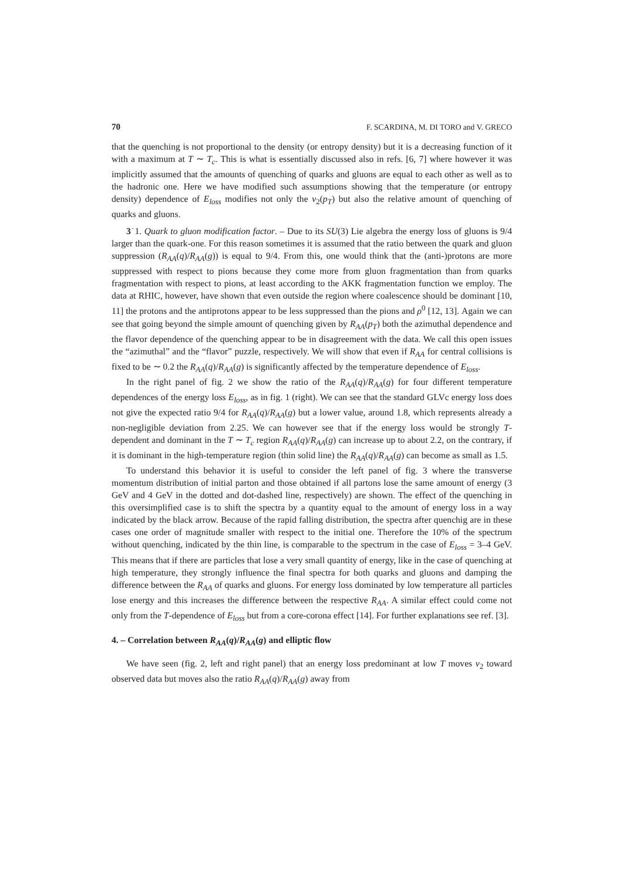70 F. SCARDINA, M. DI TORO and V. GRECO
that the quenching is not proportional to the density (or entropy density) but it is a decreasing function of it with a maximum at T ∼ T<sub>c</sub>. This is what is essentially discussed also in refs. [6, 7] where however it was implicitly assumed that the amounts of quenching of quarks and gluons are equal to each other as well as to the hadronic one. Here we have modified such assumptions showing that the temperature (or entropy density) dependence of E<sub>loss</sub> modifies not only the v<sub>2</sub>(p<sub>T</sub>) but also the relative amount of quenching of quarks and gluons.
3˙1. Quark to gluon modification factor. – Due to its SU(3) Lie algebra the energy loss of gluons is 9/4 larger than the quark-one. For this reason sometimes it is assumed that the ratio between the quark and gluon suppression (R<sub>AA</sub>(q)/R<sub>AA</sub>(g)) is equal to 9/4. From this, one would think that the (anti-)protons are more suppressed with respect to pions because they come more from gluon fragmentation than from quarks fragmentation with respect to pions, at least according to the AKK fragmentation function we employ. The data at RHIC, however, have shown that even outside the region where coalescence should be dominant [10, 11] the protons and the antiprotons appear to be less suppressed than the pions and ρ<sup>0</sup> [12, 13]. Again we can see that going beyond the simple amount of quenching given by R<sub>AA</sub>(p<sub>T</sub>) both the azimuthal dependence and the flavor dependence of the quenching appear to be in disagreement with the data. We call this open issues the “azimuthal” and the “flavor” puzzle, respectively. We will show that even if R<sub>AA</sub> for central collisions is fixed to be ∼ 0.2 the R<sub>AA</sub>(q)/R<sub>AA</sub>(g) is significantly affected by the temperature dependence of E<sub>loss</sub>.
In the right panel of fig. 2 we show the ratio of the R<sub>AA</sub>(q)/R<sub>AA</sub>(g) for four different temperature dependences of the energy loss E<sub>loss</sub>, as in fig. 1 (right). We can see that the standard GLVc energy loss does not give the expected ratio 9/4 for R<sub>AA</sub>(q)/R<sub>AA</sub>(g) but a lower value, around 1.8, which represents already a non-negligible deviation from 2.25. We can however see that if the energy loss would be strongly T-dependent and dominant in the T ∼ T<sub>c</sub> region R<sub>AA</sub>(q)/R<sub>AA</sub>(g) can increase up to about 2.2, on the contrary, if it is dominant in the high-temperature region (thin solid line) the R<sub>AA</sub>(q)/R<sub>AA</sub>(g) can become as small as 1.5.
To understand this behavior it is useful to consider the left panel of fig. 3 where the transverse momentum distribution of initial parton and those obtained if all partons lose the same amount of energy (3 GeV and 4 GeV in the dotted and dot-dashed line, respectively) are shown. The effect of the quenching in this oversimplified case is to shift the spectra by a quantity equal to the amount of energy loss in a way indicated by the black arrow. Because of the rapid falling distribution, the spectra after quenchig are in these cases one order of magnitude smaller with respect to the initial one. Therefore the 10% of the spectrum without quenching, indicated by the thin line, is comparable to the spectrum in the case of E<sub>loss</sub> = 3–4 GeV. This means that if there are particles that lose a very small quantity of energy, like in the case of quenching at high temperature, they strongly influence the final spectra for both quarks and gluons and damping the difference between the R<sub>AA</sub> of quarks and gluons. For energy loss dominated by low temperature all particles lose energy and this increases the difference between the respective R<sub>AA</sub>. A similar effect could come not only from the T-dependence of E<sub>loss</sub> but from a core-corona effect [14]. For further explanations see ref. [3].
4. – Correlation between R<sub>AA</sub>(q)/R<sub>AA</sub>(g) and elliptic flow
We have seen (fig. 2, left and right panel) that an energy loss predominant at low T moves v<sub>2</sub> toward observed data but moves also the ratio R<sub>AA</sub>(q)/R<sub>AA</sub>(g) away from